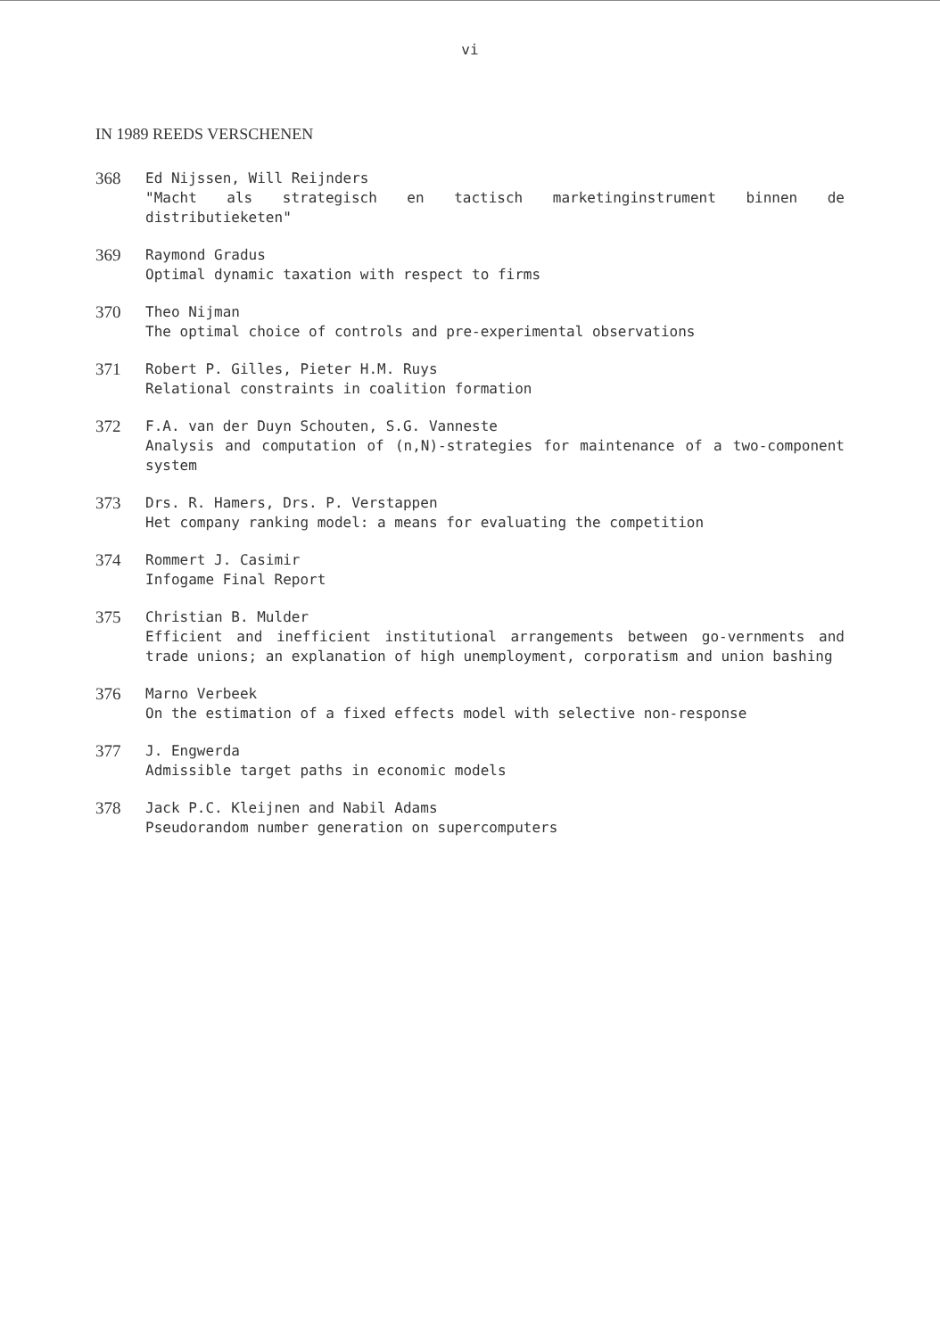vi
IN 1989 REEDS VERSCHENEN
368
Ed Nijssen, Will Reijnders
"Macht als strategisch en tactisch marketinginstrument binnen de distributieketen"
369
Raymond Gradus
Optimal dynamic taxation with respect to firms
370
Theo Nijman
The optimal choice of controls and pre-experimental observations
371
Robert P. Gilles, Pieter H.M. Ruys
Relational constraints in coalition formation
372
F.A. van der Duyn Schouten, S.G. Vanneste
Analysis and computation of (n,N)-strategies for maintenance of a two-component system
373
Drs. R. Hamers, Drs. P. Verstappen
Het company ranking model: a means for evaluating the competition
374
Rommert J. Casimir
Infogame Final Report
375
Christian B. Mulder
Efficient and inefficient institutional arrangements between go-vernments and trade unions; an explanation of high unemployment, corporatism and union bashing
376
Marno Verbeek
On the estimation of a fixed effects model with selective non-response
377
J. Engwerda
Admissible target paths in economic models
378
Jack P.C. Kleijnen and Nabil Adams
Pseudorandom number generation on supercomputers